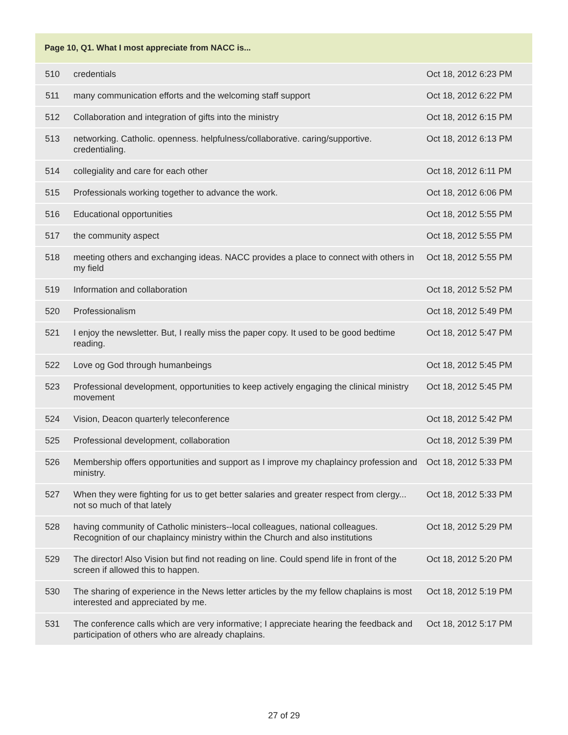| Page 10, Q1. What I most appreciate from NACC is... | | |
| --- | --- | --- |
| 510 | credentials | Oct 18, 2012 6:23 PM |
| 511 | many communication efforts and the welcoming staff support | Oct 18, 2012 6:22 PM |
| 512 | Collaboration and integration of gifts into the ministry | Oct 18, 2012 6:15 PM |
| 513 | networking. Catholic. openness. helpfulness/collaborative. caring/supportive. credentialing. | Oct 18, 2012 6:13 PM |
| 514 | collegiality and care for each other | Oct 18, 2012 6:11 PM |
| 515 | Professionals working together to advance the work. | Oct 18, 2012 6:06 PM |
| 516 | Educational opportunities | Oct 18, 2012 5:55 PM |
| 517 | the community aspect | Oct 18, 2012 5:55 PM |
| 518 | meeting others and exchanging ideas. NACC provides a place to connect with others in my field | Oct 18, 2012 5:55 PM |
| 519 | Information and collaboration | Oct 18, 2012 5:52 PM |
| 520 | Professionalism | Oct 18, 2012 5:49 PM |
| 521 | I enjoy the newsletter. But, I really miss the paper copy. It used to be good bedtime reading. | Oct 18, 2012 5:47 PM |
| 522 | Love og God through humanbeings | Oct 18, 2012 5:45 PM |
| 523 | Professional development, opportunities to keep actively engaging the clinical ministry movement | Oct 18, 2012 5:45 PM |
| 524 | Vision, Deacon quarterly teleconference | Oct 18, 2012 5:42 PM |
| 525 | Professional development, collaboration | Oct 18, 2012 5:39 PM |
| 526 | Membership offers opportunities and support as I improve my chaplaincy profession and ministry. | Oct 18, 2012 5:33 PM |
| 527 | When they were fighting for us to get better salaries and greater respect from clergy... not so much of that lately | Oct 18, 2012 5:33 PM |
| 528 | having community of Catholic ministers--local colleagues, national colleagues. Recognition of our chaplaincy ministry within the Church and also institutions | Oct 18, 2012 5:29 PM |
| 529 | The director! Also Vision but find not reading on line. Could spend life in front of the screen if allowed this to happen. | Oct 18, 2012 5:20 PM |
| 530 | The sharing of experience in the News letter articles by the my fellow chaplains is most interested and appreciated by me. | Oct 18, 2012 5:19 PM |
| 531 | The conference calls which are very informative; I appreciate hearing the feedback and participation of others who are already chaplains. | Oct 18, 2012 5:17 PM |
27 of 29